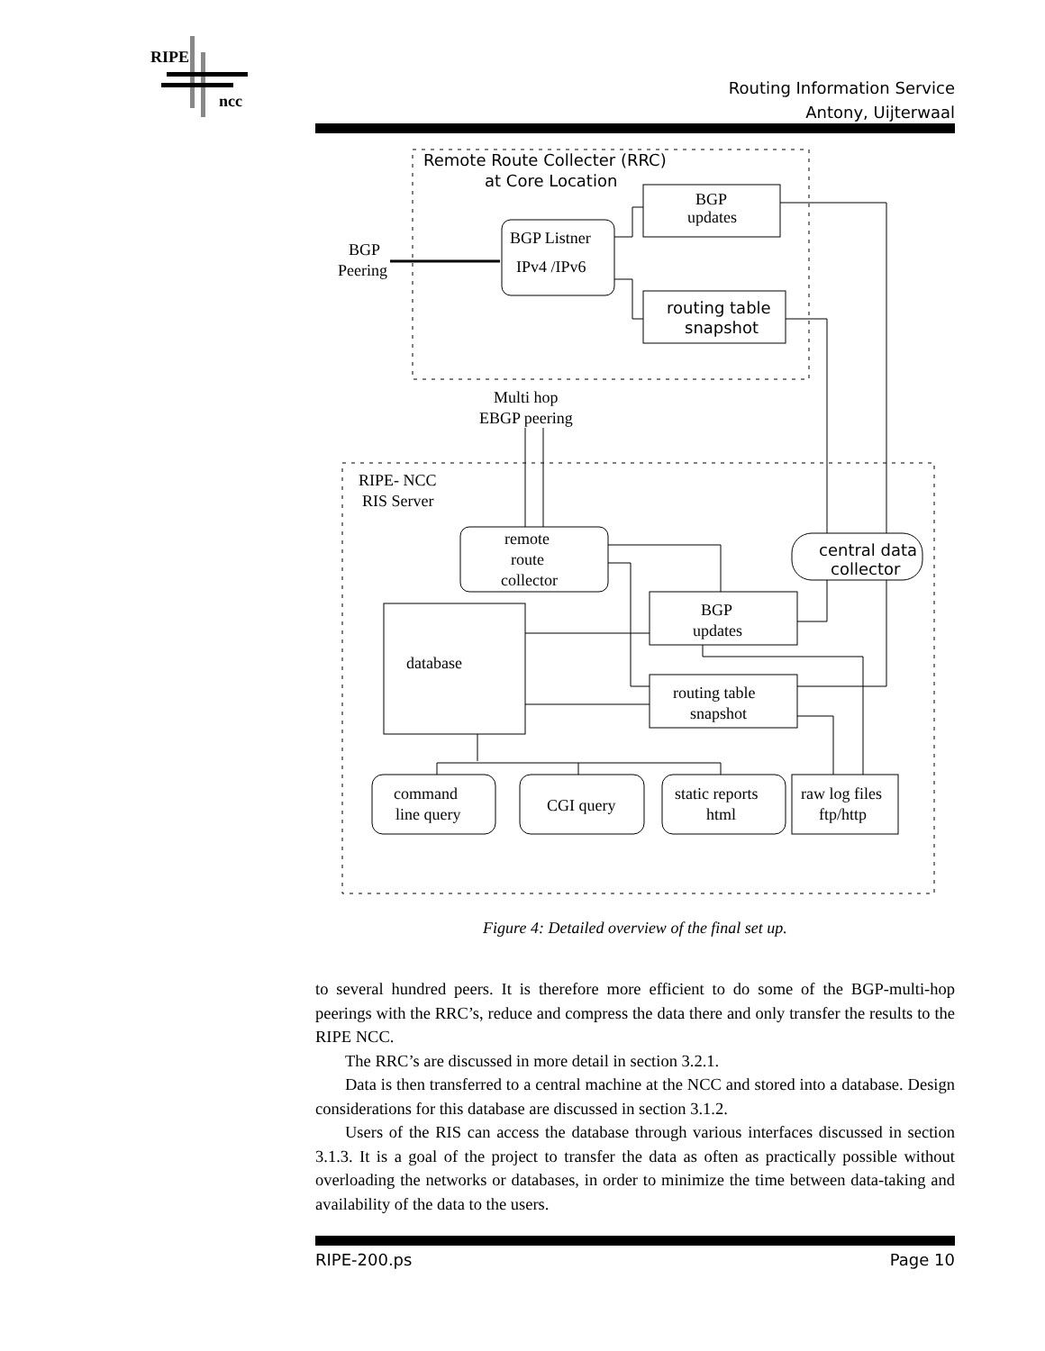RIPE
ncc
Routing Information Service
Antony, Uijterwaal
Remote Route Collecter (RRC)
at Core Location
BGP
updates
BGP Listner
IPv4 /IPv6
BGP
Peering
routing table
snapshot
Multi hop
EBGP peering
RIPE- NCC
RIS Server
remote
route
collector
central data
collector
BGP
updates
database
routing table
snapshot
command
line query
CGI query
static reports
html
raw log files
ftp/http
Figure 4: Detailed overview of the final set up.
to several hundred peers. It is therefore more efficient to do some of the BGP-multi-hop peerings with the RRC’s, reduce and compress the data there and only transfer the results to the RIPE NCC.
The RRC’s are discussed in more detail in section 3.2.1.
Data is then transferred to a central machine at the NCC and stored into a database. Design considerations for this database are discussed in section 3.1.2.
Users of the RIS can access the database through various interfaces discussed in section 3.1.3. It is a goal of the project to transfer the data as often as practically possible without overloading the networks or databases, in order to minimize the time between data-taking and availability of the data to the users.
RIPE-200.ps Page 10